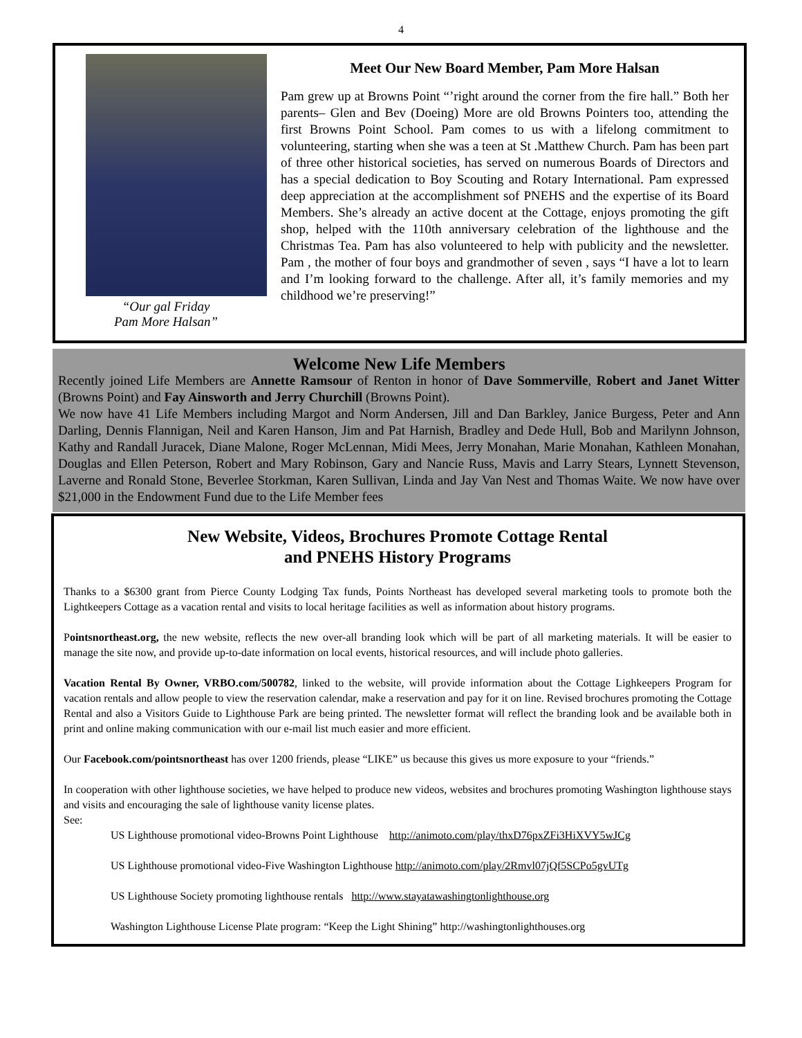4
“Our gal Friday
Pam More Halsan”
Meet Our New Board Member, Pam More Halsan
Pam grew up at Browns Point “’right around the corner from the fire hall.” Both her parents– Glen and Bev (Doeing) More are old Browns Pointers too, attending the first Browns Point School. Pam comes to us with a lifelong commitment to volunteering, starting when she was a teen at St .Matthew Church. Pam has been part of three other historical societies, has served on numerous Boards of Directors and has a special dedication to Boy Scouting and Rotary International. Pam expressed deep appreciation at the accomplishment sof PNEHS and the expertise of its Board Members. She’s already an active docent at the Cottage, enjoys promoting the gift shop, helped with the 110th anniversary celebration of the lighthouse and the Christmas Tea. Pam has also volunteered to help with publicity and the newsletter. Pam , the mother of four boys and grandmother of seven , says “I have a lot to learn and I’m looking forward to the challenge. After all, it’s family memories and my childhood we’re preserving!”
Welcome New Life Members
Recently joined Life Members are Annette Ramsour of Renton in honor of Dave Sommerville, Robert and Janet Witter (Browns Point) and Fay Ainsworth and Jerry Churchill (Browns Point).
We now have 41 Life Members including Margot and Norm Andersen, Jill and Dan Barkley, Janice Burgess, Peter and Ann Darling, Dennis Flannigan, Neil and Karen Hanson, Jim and Pat Harnish, Bradley and Dede Hull, Bob and Marilynn Johnson, Kathy and Randall Juracek, Diane Malone, Roger McLennan, Midi Mees, Jerry Monahan, Marie Monahan, Kathleen Monahan, Douglas and Ellen Peterson, Robert and Mary Robinson, Gary and Nancie Russ, Mavis and Larry Stears, Lynnett Stevenson, Laverne and Ronald Stone, Beverlee Storkman, Karen Sullivan, Linda and Jay Van Nest and Thomas Waite. We now have over $21,000 in the Endowment Fund due to the Life Member fees
New Website, Videos, Brochures Promote Cottage Rental
and PNEHS History Programs
Thanks to a $6300 grant from Pierce County Lodging Tax funds, Points Northeast has developed several marketing tools to promote both the Lightkeepers Cottage as a vacation rental and visits to local heritage facilities as well as information about history programs.
Pointsnortheast.org, the new website, reflects the new over-all branding look which will be part of all marketing materials. It will be easier to manage the site now, and provide up-to-date information on local events, historical resources, and will include photo galleries.
Vacation Rental By Owner, VRBO.com/500782, linked to the website, will provide information about the Cottage Lighkeepers Program for vacation rentals and allow people to view the reservation calendar, make a reservation and pay for it on line. Revised brochures promoting the Cottage Rental and also a Visitors Guide to Lighthouse Park are being printed. The newsletter format will reflect the branding look and be available both in print and online making communication with our e-mail list much easier and more efficient.
Our Facebook.com/pointsnortheast has over 1200 friends, please “LIKE” us because this gives us more exposure to your “friends.”
In cooperation with other lighthouse societies, we have helped to produce new videos, websites and brochures promoting Washington lighthouse stays and visits and encouraging the sale of lighthouse vanity license plates.
See:
US Lighthouse promotional video-Browns Point Lighthouse http://animoto.com/play/thxD76pxZFi3HiXVY5wJCg
US Lighthouse promotional video-Five Washington Lighthouse http://animoto.com/play/2Rmvl07jQf5SCPo5gvUTg
US Lighthouse Society promoting lighthouse rentals http://www.stayatawashingtonlighthouse.org
Washington Lighthouse License Plate program: “Keep the Light Shining” http://washingtonlighthouses.org